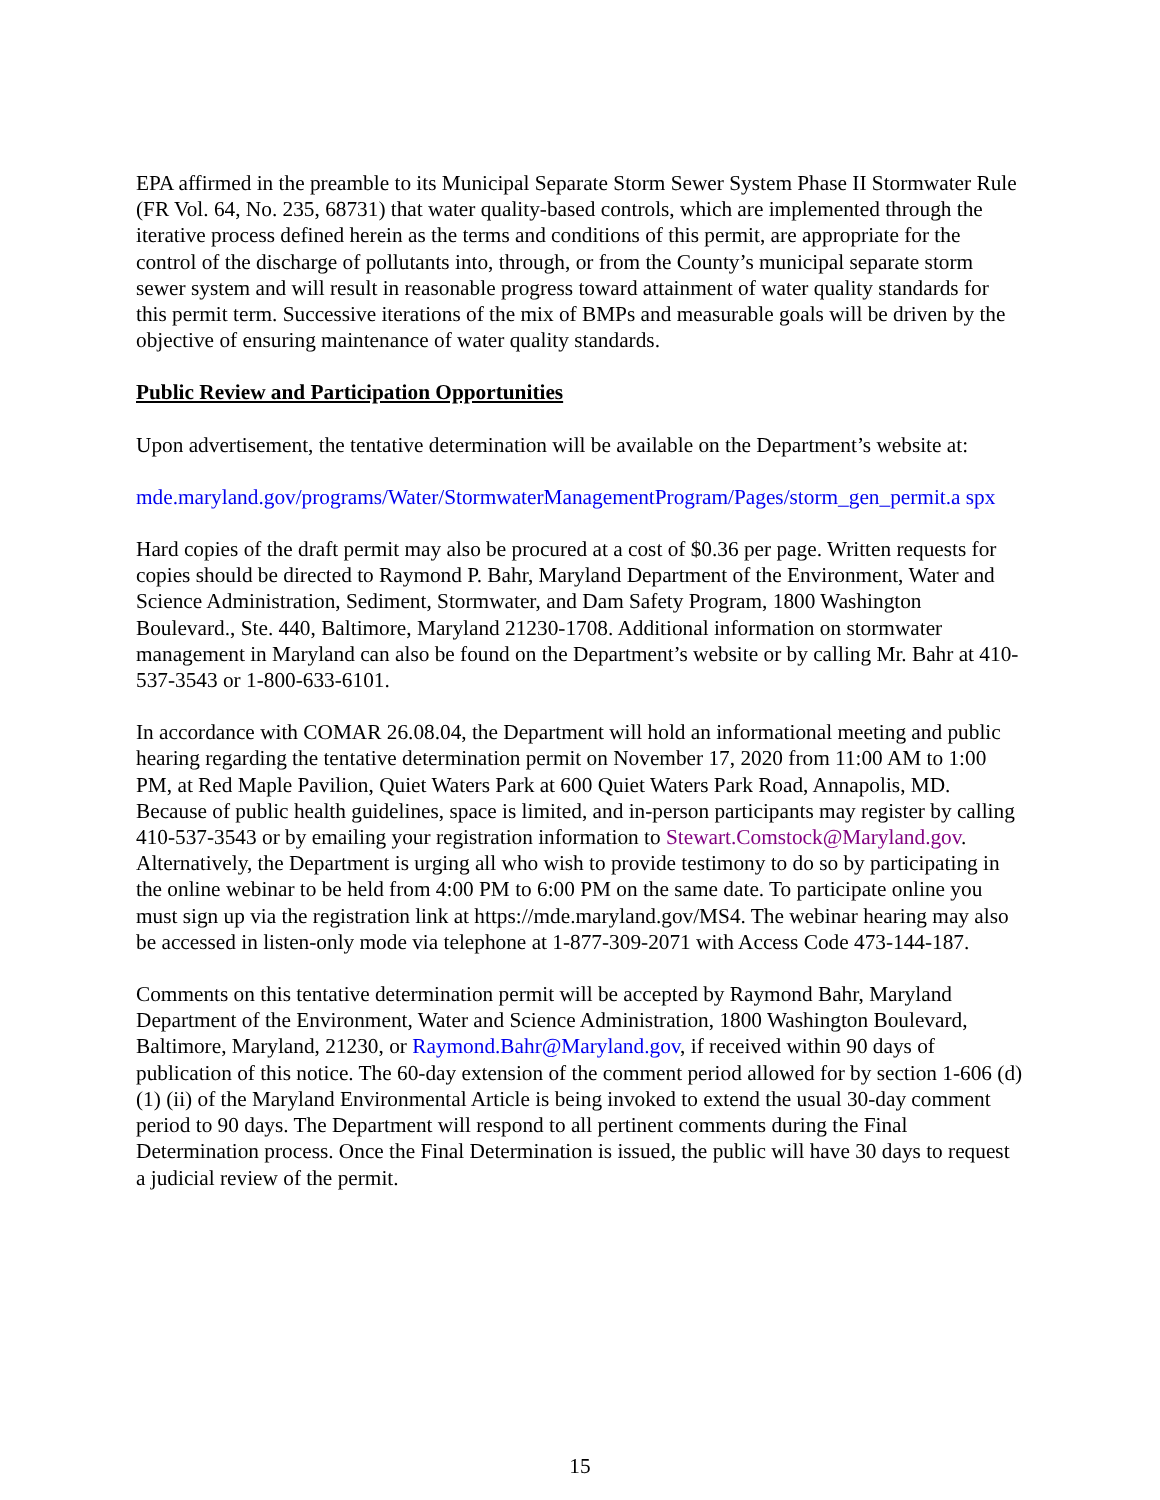EPA affirmed in the preamble to its Municipal Separate Storm Sewer System Phase II Stormwater Rule (FR Vol. 64, No. 235, 68731) that water quality-based controls, which are implemented through the iterative process defined herein as the terms and conditions of this permit, are appropriate for the control of the discharge of pollutants into, through, or from the County’s municipal separate storm sewer system and will result in reasonable progress toward attainment of water quality standards for this permit term. Successive iterations of the mix of BMPs and measurable goals will be driven by the objective of ensuring maintenance of water quality standards.
Public Review and Participation Opportunities
Upon advertisement, the tentative determination will be available on the Department’s website at:
mde.maryland.gov/programs/Water/StormwaterManagementProgram/Pages/storm_gen_permit.a spx
Hard copies of the draft permit may also be procured at a cost of $0.36 per page. Written requests for copies should be directed to Raymond P. Bahr, Maryland Department of the Environment, Water and Science Administration, Sediment, Stormwater, and Dam Safety Program, 1800 Washington Boulevard., Ste. 440, Baltimore, Maryland 21230-1708. Additional information on stormwater management in Maryland can also be found on the Department’s website or by calling Mr. Bahr at 410-537-3543 or 1-800-633-6101.
In accordance with COMAR 26.08.04, the Department will hold an informational meeting and public hearing regarding the tentative determination permit on November 17, 2020 from 11:00 AM to 1:00 PM, at Red Maple Pavilion, Quiet Waters Park at 600 Quiet Waters Park Road, Annapolis, MD. Because of public health guidelines, space is limited, and in-person participants may register by calling 410-537-3543 or by emailing your registration information to Stewart.Comstock@Maryland.gov. Alternatively, the Department is urging all who wish to provide testimony to do so by participating in the online webinar to be held from 4:00 PM to 6:00 PM on the same date. To participate online you must sign up via the registration link at https://mde.maryland.gov/MS4. The webinar hearing may also be accessed in listen-only mode via telephone at 1-877-309-2071 with Access Code 473-144-187.
Comments on this tentative determination permit will be accepted by Raymond Bahr, Maryland Department of the Environment, Water and Science Administration, 1800 Washington Boulevard, Baltimore, Maryland, 21230, or Raymond.Bahr@Maryland.gov, if received within 90 days of publication of this notice. The 60-day extension of the comment period allowed for by section 1-606 (d) (1) (ii) of the Maryland Environmental Article is being invoked to extend the usual 30-day comment period to 90 days. The Department will respond to all pertinent comments during the Final Determination process. Once the Final Determination is issued, the public will have 30 days to request a judicial review of the permit.
15